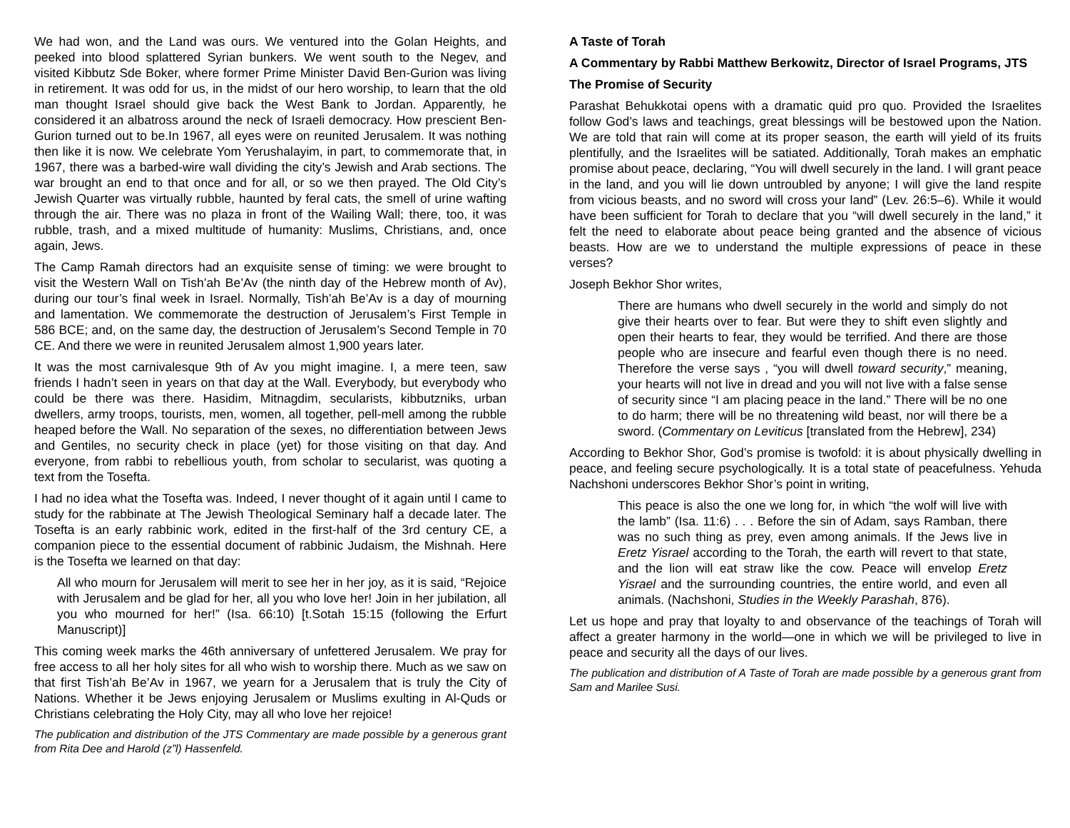We had won, and the Land was ours. We ventured into the Golan Heights, and peeked into blood splattered Syrian bunkers. We went south to the Negev, and visited Kibbutz Sde Boker, where former Prime Minister David Ben-Gurion was living in retirement. It was odd for us, in the midst of our hero worship, to learn that the old man thought Israel should give back the West Bank to Jordan. Apparently, he considered it an albatross around the neck of Israeli democracy. How prescient Ben-Gurion turned out to be.In 1967, all eyes were on reunited Jerusalem. It was nothing then like it is now. We celebrate Yom Yerushalayim, in part, to commemorate that, in 1967, there was a barbed-wire wall dividing the city’s Jewish and Arab sections. The war brought an end to that once and for all, or so we then prayed. The Old City’s Jewish Quarter was virtually rubble, haunted by feral cats, the smell of urine wafting through the air. There was no plaza in front of the Wailing Wall; there, too, it was rubble, trash, and a mixed multitude of humanity: Muslims, Christians, and, once again, Jews.
The Camp Ramah directors had an exquisite sense of timing: we were brought to visit the Western Wall on Tish’ah Be’Av (the ninth day of the Hebrew month of Av), during our tour’s final week in Israel. Normally, Tish’ah Be’Av is a day of mourning and lamentation. We commemorate the destruction of Jerusalem’s First Temple in 586 BCE; and, on the same day, the destruction of Jerusalem’s Second Temple in 70 CE. And there we were in reunited Jerusalem almost 1,900 years later.
It was the most carnivalesque 9th of Av you might imagine. I, a mere teen, saw friends I hadn’t seen in years on that day at the Wall. Everybody, but everybody who could be there was there. Hasidim, Mitnagdim, secularists, kibbutzniks, urban dwellers, army troops, tourists, men, women, all together, pell-mell among the rubble heaped before the Wall. No separation of the sexes, no differentiation between Jews and Gentiles, no security check in place (yet) for those visiting on that day. And everyone, from rabbi to rebellious youth, from scholar to secularist, was quoting a text from the Tosefta.
I had no idea what the Tosefta was. Indeed, I never thought of it again until I came to study for the rabbinate at The Jewish Theological Seminary half a decade later. The Tosefta is an early rabbinic work, edited in the first-half of the 3rd century CE, a companion piece to the essential document of rabbinic Judaism, the Mishnah. Here is the Tosefta we learned on that day:
All who mourn for Jerusalem will merit to see her in her joy, as it is said, “Rejoice with Jerusalem and be glad for her, all you who love her! Join in her jubilation, all you who mourned for her!” (Isa. 66:10) [t.Sotah 15:15 (following the Erfurt Manuscript)]
This coming week marks the 46th anniversary of unfettered Jerusalem. We pray for free access to all her holy sites for all who wish to worship there. Much as we saw on that first Tish’ah Be’Av in 1967, we yearn for a Jerusalem that is truly the City of Nations. Whether it be Jews enjoying Jerusalem or Muslims exulting in Al-Quds or Christians celebrating the Holy City, may all who love her rejoice!
The publication and distribution of the JTS Commentary are made possible by a generous grant from Rita Dee and Harold (z”l) Hassenfeld.
A Taste of Torah
A Commentary by Rabbi Matthew Berkowitz, Director of Israel Programs, JTS
The Promise of Security
Parashat Behukkotai opens with a dramatic quid pro quo. Provided the Israelites follow God’s laws and teachings, great blessings will be bestowed upon the Nation. We are told that rain will come at its proper season, the earth will yield of its fruits plentifully, and the Israelites will be satiated. Additionally, Torah makes an emphatic promise about peace, declaring, “You will dwell securely in the land. I will grant peace in the land, and you will lie down untroubled by anyone; I will give the land respite from vicious beasts, and no sword will cross your land” (Lev. 26:5–6). While it would have been sufficient for Torah to declare that you “will dwell securely in the land,” it felt the need to elaborate about peace being granted and the absence of vicious beasts. How are we to understand the multiple expressions of peace in these verses?
Joseph Bekhor Shor writes,
There are humans who dwell securely in the world and simply do not give their hearts over to fear. But were they to shift even slightly and open their hearts to fear, they would be terrified. And there are those people who are insecure and fearful even though there is no need. Therefore the verse says , “you will dwell toward security,” meaning, your hearts will not live in dread and you will not live with a false sense of security since “I am placing peace in the land.” There will be no one to do harm; there will be no threatening wild beast, nor will there be a sword. (Commentary on Leviticus [translated from the Hebrew], 234)
According to Bekhor Shor, God’s promise is twofold: it is about physically dwelling in peace, and feeling secure psychologically. It is a total state of peacefulness. Yehuda Nachshoni underscores Bekhor Shor’s point in writing,
This peace is also the one we long for, in which “the wolf will live with the lamb” (Isa. 11:6) . . . Before the sin of Adam, says Ramban, there was no such thing as prey, even among animals. If the Jews live in Eretz Yisrael according to the Torah, the earth will revert to that state, and the lion will eat straw like the cow. Peace will envelop Eretz Yisrael and the surrounding countries, the entire world, and even all animals. (Nachshoni, Studies in the Weekly Parashah, 876).
Let us hope and pray that loyalty to and observance of the teachings of Torah will affect a greater harmony in the world—one in which we will be privileged to live in peace and security all the days of our lives.
The publication and distribution of A Taste of Torah are made possible by a generous grant from Sam and Marilee Susi.